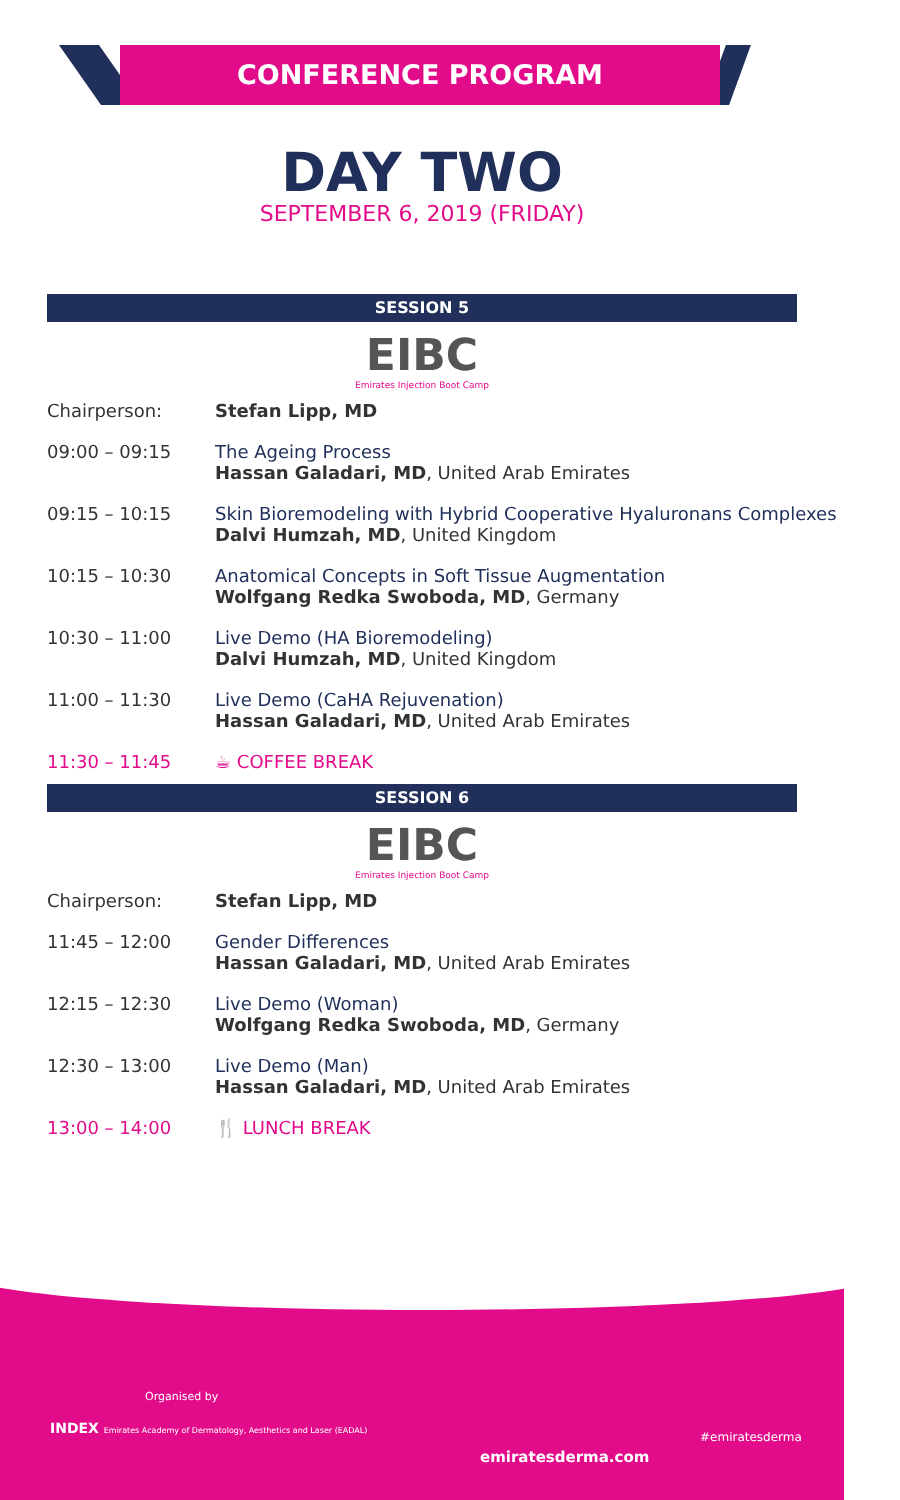CONFERENCE PROGRAM
DAY TWO
SEPTEMBER 6, 2019 (FRIDAY)
SESSION 5
EIBC
Emirates Injection Boot Camp
| Chairperson: | Stefan Lipp, MD |
| 09:00 – 09:15 | The Ageing Process Hassan Galadari, MD , United Arab Emirates |
| 09:15 – 10:15 | Skin Bioremodeling with Hybrid Cooperative Hyaluronans Complexes Dalvi Humzah, MD , United Kingdom |
| 10:15 – 10:30 | Anatomical Concepts in Soft Tissue Augmentation Wolfgang Redka Swoboda, MD , Germany |
| 10:30 – 11:00 | Live Demo (HA Bioremodeling) Dalvi Humzah, MD , United Kingdom |
| 11:00 – 11:30 | Live Demo (CaHA Rejuvenation) Hassan Galadari, MD , United Arab Emirates |
| 11:30 – 11:45 | ☕ COFFEE BREAK |
SESSION 6
EIBC
Emirates Injection Boot Camp
| Chairperson: | Stefan Lipp, MD |
| 11:45 – 12:00 | Gender Differences Hassan Galadari, MD , United Arab Emirates |
| 12:15 – 12:30 | Live Demo (Woman) Wolfgang Redka Swoboda, MD , Germany |
| 12:30 – 13:00 | Live Demo (Man) Hassan Galadari, MD , United Arab Emirates |
| 13:00 – 14:00 | 🍴 LUNCH BREAK |
Organised by
INDEX Emirates Academy of Dermatology, Aesthetics and Laser (EADAL)
emiratesderma.com
#emiratesderma